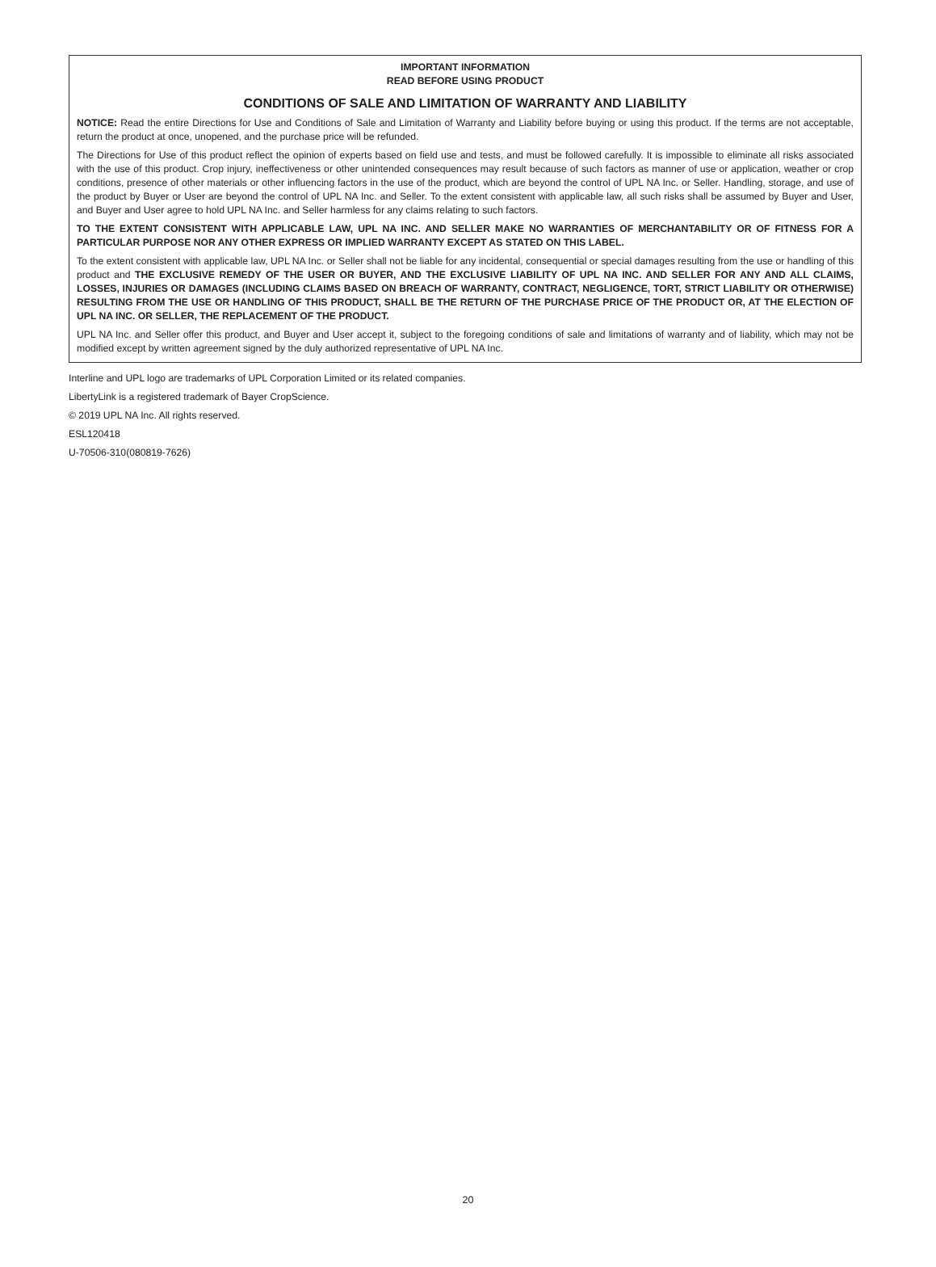IMPORTANT INFORMATION
READ BEFORE USING PRODUCT
CONDITIONS OF SALE AND LIMITATION OF WARRANTY AND LIABILITY
NOTICE: Read the entire Directions for Use and Conditions of Sale and Limitation of Warranty and Liability before buying or using this product. If the terms are not acceptable, return the product at once, unopened, and the purchase price will be refunded.
The Directions for Use of this product reflect the opinion of experts based on field use and tests, and must be followed carefully. It is impossible to eliminate all risks associated with the use of this product. Crop injury, ineffectiveness or other unintended consequences may result because of such factors as manner of use or application, weather or crop conditions, presence of other materials or other influencing factors in the use of the product, which are beyond the control of UPL NA Inc. or Seller. Handling, storage, and use of the product by Buyer or User are beyond the control of UPL NA Inc. and Seller. To the extent consistent with applicable law, all such risks shall be assumed by Buyer and User, and Buyer and User agree to hold UPL NA Inc. and Seller harmless for any claims relating to such factors.
TO THE EXTENT CONSISTENT WITH APPLICABLE LAW, UPL NA INC. AND SELLER MAKE NO WARRANTIES OF MERCHANTABILITY OR OF FITNESS FOR A PARTICULAR PURPOSE NOR ANY OTHER EXPRESS OR IMPLIED WARRANTY EXCEPT AS STATED ON THIS LABEL.
To the extent consistent with applicable law, UPL NA Inc. or Seller shall not be liable for any incidental, consequential or special damages resulting from the use or handling of this product and THE EXCLUSIVE REMEDY OF THE USER OR BUYER, AND THE EXCLUSIVE LIABILITY OF UPL NA INC. AND SELLER FOR ANY AND ALL CLAIMS, LOSSES, INJURIES OR DAMAGES (INCLUDING CLAIMS BASED ON BREACH OF WARRANTY, CONTRACT, NEGLIGENCE, TORT, STRICT LIABILITY OR OTHERWISE) RESULTING FROM THE USE OR HANDLING OF THIS PRODUCT, SHALL BE THE RETURN OF THE PURCHASE PRICE OF THE PRODUCT OR, AT THE ELECTION OF UPL NA INC. OR SELLER, THE REPLACEMENT OF THE PRODUCT.
UPL NA Inc. and Seller offer this product, and Buyer and User accept it, subject to the foregoing conditions of sale and limitations of warranty and of liability, which may not be modified except by written agreement signed by the duly authorized representative of UPL NA Inc.
Interline and UPL logo are trademarks of UPL Corporation Limited or its related companies.
LibertyLink is a registered trademark of Bayer CropScience.
© 2019 UPL NA Inc. All rights reserved.
ESL120418
U-70506-310(080819-7626)
20